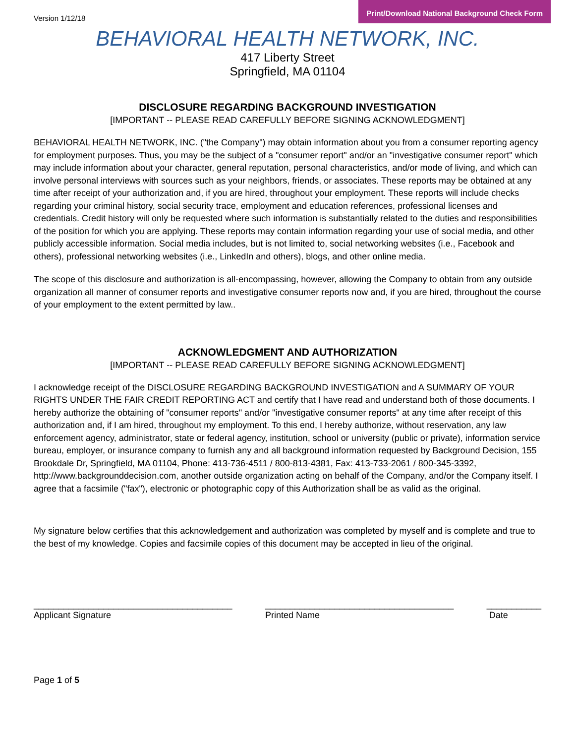Version 1/12/18
Print/Download National Background Check Form
BEHAVIORAL HEALTH NETWORK, INC.
417 Liberty Street
Springfield, MA 01104
DISCLOSURE REGARDING BACKGROUND INVESTIGATION
[IMPORTANT -- PLEASE READ CAREFULLY BEFORE SIGNING ACKNOWLEDGMENT]
BEHAVIORAL HEALTH NETWORK, INC. ("the Company") may obtain information about you from a consumer reporting agency for employment purposes. Thus, you may be the subject of a "consumer report" and/or an "investigative consumer report" which may include information about your character, general reputation, personal characteristics, and/or mode of living, and which can involve personal interviews with sources such as your neighbors, friends, or associates. These reports may be obtained at any time after receipt of your authorization and, if you are hired, throughout your employment. These reports will include checks regarding your criminal history, social security trace, employment and education references, professional licenses and credentials. Credit history will only be requested where such information is substantially related to the duties and responsibilities of the position for which you are applying. These reports may contain information regarding your use of social media, and other publicly accessible information. Social media includes, but is not limited to, social networking websites (i.e., Facebook and others), professional networking websites (i.e., LinkedIn and others), blogs, and other online media.
The scope of this disclosure and authorization is all-encompassing, however, allowing the Company to obtain from any outside organization all manner of consumer reports and investigative consumer reports now and, if you are hired, throughout the course of your employment to the extent permitted by law..
ACKNOWLEDGMENT AND AUTHORIZATION
[IMPORTANT -- PLEASE READ CAREFULLY BEFORE SIGNING ACKNOWLEDGMENT]
I acknowledge receipt of the DISCLOSURE REGARDING BACKGROUND INVESTIGATION and A SUMMARY OF YOUR RIGHTS UNDER THE FAIR CREDIT REPORTING ACT and certify that I have read and understand both of those documents. I hereby authorize the obtaining of "consumer reports" and/or "investigative consumer reports" at any time after receipt of this authorization and, if I am hired, throughout my employment. To this end, I hereby authorize, without reservation, any law enforcement agency, administrator, state or federal agency, institution, school or university (public or private), information service bureau, employer, or insurance company to furnish any and all background information requested by Background Decision, 155 Brookdale Dr, Springfield, MA 01104, Phone: 413-736-4511 / 800-813-4381, Fax: 413-733-2061 / 800-345-3392, http://www.backgrounddecision.com, another outside organization acting on behalf of the Company, and/or the Company itself. I agree that a facsimile ("fax"), electronic or photographic copy of this Authorization shall be as valid as the original.
My signature below certifies that this acknowledgement and authorization was completed by myself and is complete and true to the best of my knowledge. Copies and facsimile copies of this document may be accepted in lieu of the original.
________________________________________
Applicant Signature
______________________________________
Printed Name
___________
Date
Page 1 of 5